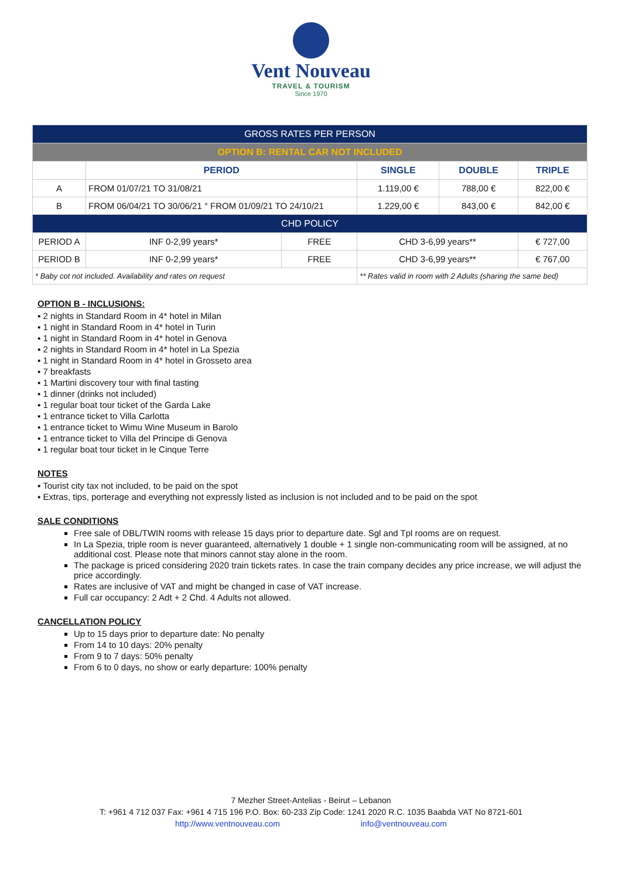Vent Nouveau
TRAVEL & TOURISM
Since 1970
| GROSS RATES PER PERSON | | | | | | |
| OPTION B: RENTAL CAR NOT INCLUDED | | | | | | |
| | PERIOD | | | SINGLE | DOUBLE | TRIPLE |
| A | FROM 01/07/21 TO 31/08/21 | | | 1.119,00 € | 788,00 € | 822,00 € |
| B | FROM 06/04/21 TO 30/06/21 ° FROM 01/09/21 TO 24/10/21 | | | 1.229,00 € | 843,00 € | 842,00 € |
| CHD POLICY | | | | | | |
| PERIOD A | | INF 0-2,99 years* | FREE | CHD 3-6,99 years** | | € 727,00 |
| PERIOD B | | INF 0-2,99 years* | FREE | CHD 3-6,99 years** | | € 767,00 |
| * Baby cot not included. Availability and rates on request | | | | ** Rates valid in room with 2 Adults (sharing the same bed) | | |
OPTION B - INCLUSIONS:
▪ 2 nights in Standard Room in 4* hotel in Milan
▪ 1 night in Standard Room in 4* hotel in Turin
▪ 1 night in Standard Room in 4* hotel in Genova
▪ 2 nights in Standard Room in 4* hotel in La Spezia
▪ 1 night in Standard Room in 4* hotel in Grosseto area
▪ 7 breakfasts
▪ 1 Martini discovery tour with final tasting
▪ 1 dinner (drinks not included)
▪ 1 regular boat tour ticket of the Garda Lake
▪ 1 entrance ticket to Villa Carlotta
▪ 1 entrance ticket to Wimu Wine Museum in Barolo
▪ 1 entrance ticket to Villa del Principe di Genova
▪ 1 regular boat tour ticket in le Cinque Terre
NOTES
▪ Tourist city tax not included, to be paid on the spot
▪ Extras, tips, porterage and everything not expressly listed as inclusion is not included and to be paid on the spot
SALE CONDITIONS
Free sale of DBL/TWIN rooms with release 15 days prior to departure date. Sgl and Tpl rooms are on request.
In La Spezia, triple room is never guaranteed, alternatively 1 double + 1 single non-communicating room will be assigned, at no additional cost. Please note that minors cannot stay alone in the room.
The package is priced considering 2020 train tickets rates. In case the train company decides any price increase, we will adjust the price accordingly.
Rates are inclusive of VAT and might be changed in case of VAT increase.
Full car occupancy: 2 Adt + 2 Chd. 4 Adults not allowed.
CANCELLATION POLICY
Up to 15 days prior to departure date: No penalty
From 14 to 10 days: 20% penalty
From 9 to 7 days: 50% penalty
From 6 to 0 days, no show or early departure: 100% penalty
7 Mezher Street-Antelias - Beirut – Lebanon
T: +961 4 712 037 Fax: +961 4 715 196 P.O. Box: 60-233 Zip Code: 1241 2020 R.C. 1035 Baabda VAT No 8721-601
http://www.ventnouveau.com info@ventnouveau.com